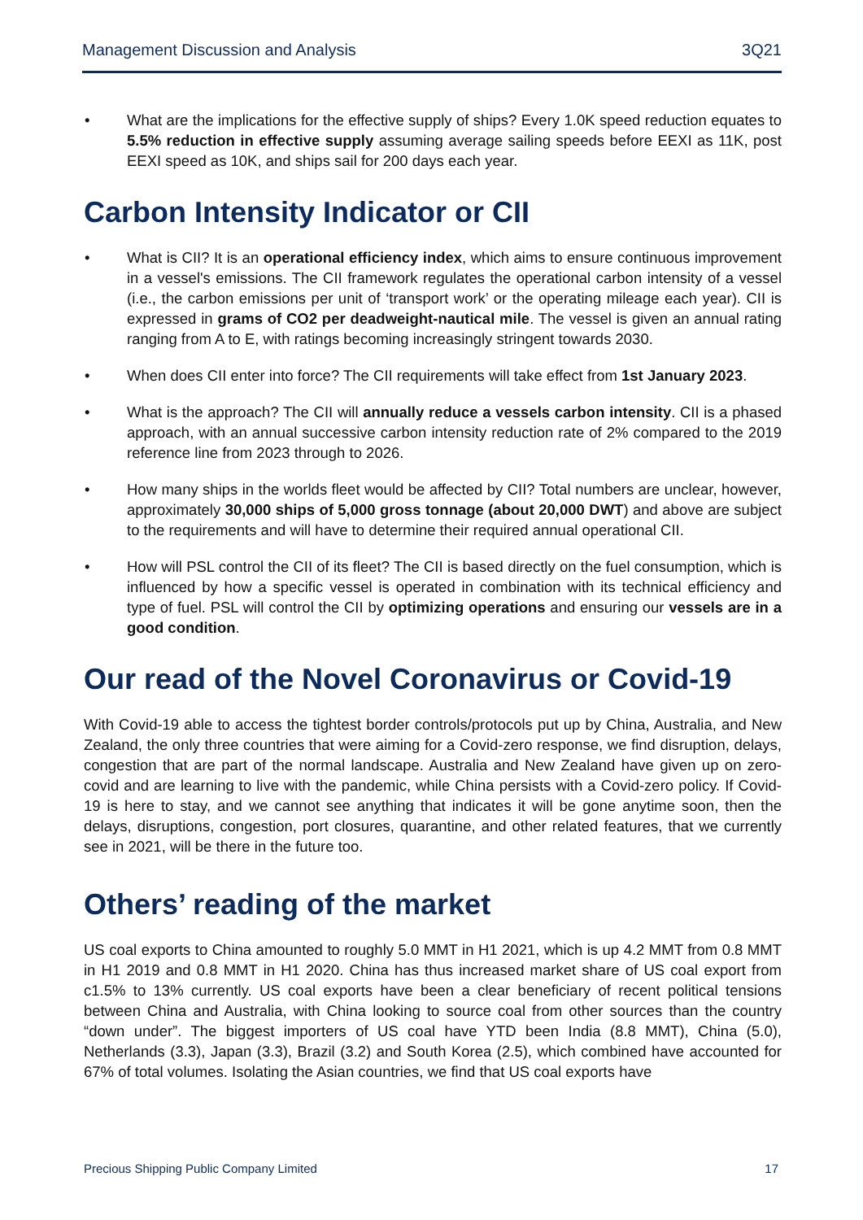Management Discussion and Analysis 3Q21
• What are the implications for the effective supply of ships? Every 1.0K speed reduction equates to 5.5% reduction in effective supply assuming average sailing speeds before EEXI as 11K, post EEXI speed as 10K, and ships sail for 200 days each year.
Carbon Intensity Indicator or CII
• What is CII? It is an operational efficiency index, which aims to ensure continuous improvement in a vessel's emissions. The CII framework regulates the operational carbon intensity of a vessel (i.e., the carbon emissions per unit of ‘transport work’ or the operating mileage each year). CII is expressed in grams of CO2 per deadweight-nautical mile. The vessel is given an annual rating ranging from A to E, with ratings becoming increasingly stringent towards 2030.
• When does CII enter into force? The CII requirements will take effect from 1st January 2023.
• What is the approach? The CII will annually reduce a vessels carbon intensity. CII is a phased approach, with an annual successive carbon intensity reduction rate of 2% compared to the 2019 reference line from 2023 through to 2026.
• How many ships in the worlds fleet would be affected by CII? Total numbers are unclear, however, approximately 30,000 ships of 5,000 gross tonnage (about 20,000 DWT) and above are subject to the requirements and will have to determine their required annual operational CII.
• How will PSL control the CII of its fleet? The CII is based directly on the fuel consumption, which is influenced by how a specific vessel is operated in combination with its technical efficiency and type of fuel. PSL will control the CII by optimizing operations and ensuring our vessels are in a good condition.
Our read of the Novel Coronavirus or Covid-19
With Covid-19 able to access the tightest border controls/protocols put up by China, Australia, and New Zealand, the only three countries that were aiming for a Covid-zero response, we find disruption, delays, congestion that are part of the normal landscape. Australia and New Zealand have given up on zero-covid and are learning to live with the pandemic, while China persists with a Covid-zero policy. If Covid-19 is here to stay, and we cannot see anything that indicates it will be gone anytime soon, then the delays, disruptions, congestion, port closures, quarantine, and other related features, that we currently see in 2021, will be there in the future too.
Others’ reading of the market
US coal exports to China amounted to roughly 5.0 MMT in H1 2021, which is up 4.2 MMT from 0.8 MMT in H1 2019 and 0.8 MMT in H1 2020. China has thus increased market share of US coal export from c1.5% to 13% currently. US coal exports have been a clear beneficiary of recent political tensions between China and Australia, with China looking to source coal from other sources than the country “down under”. The biggest importers of US coal have YTD been India (8.8 MMT), China (5.0), Netherlands (3.3), Japan (3.3), Brazil (3.2) and South Korea (2.5), which combined have accounted for 67% of total volumes. Isolating the Asian countries, we find that US coal exports have
Precious Shipping Public Company Limited 17